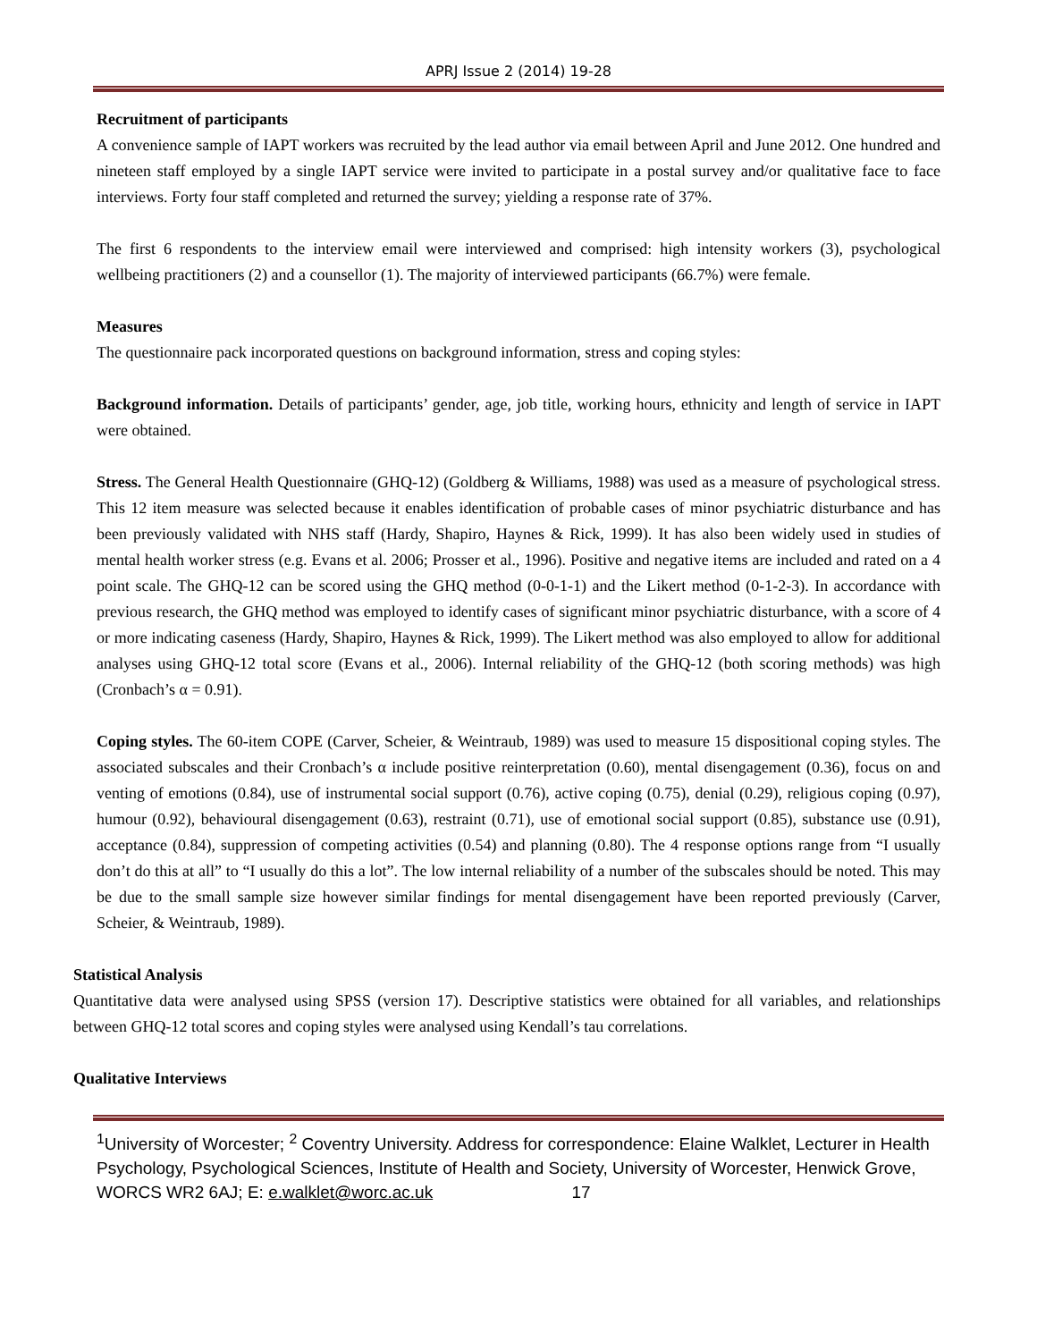APRJ Issue 2 (2014) 19-28
Recruitment of participants
A convenience sample of IAPT workers was recruited by the lead author via email between April and June 2012. One hundred and nineteen staff employed by a single IAPT service were invited to participate in a postal survey and/or qualitative face to face interviews. Forty four staff completed and returned the survey; yielding a response rate of 37%.
The first 6 respondents to the interview email were interviewed and comprised: high intensity workers (3), psychological wellbeing practitioners (2) and a counsellor (1). The majority of interviewed participants (66.7%) were female.
Measures
The questionnaire pack incorporated questions on background information, stress and coping styles:
Background information. Details of participants’ gender, age, job title, working hours, ethnicity and length of service in IAPT were obtained.
Stress. The General Health Questionnaire (GHQ-12) (Goldberg & Williams, 1988) was used as a measure of psychological stress. This 12 item measure was selected because it enables identification of probable cases of minor psychiatric disturbance and has been previously validated with NHS staff (Hardy, Shapiro, Haynes & Rick, 1999). It has also been widely used in studies of mental health worker stress (e.g. Evans et al. 2006; Prosser et al., 1996). Positive and negative items are included and rated on a 4 point scale. The GHQ-12 can be scored using the GHQ method (0-0-1-1) and the Likert method (0-1-2-3). In accordance with previous research, the GHQ method was employed to identify cases of significant minor psychiatric disturbance, with a score of 4 or more indicating caseness (Hardy, Shapiro, Haynes & Rick, 1999). The Likert method was also employed to allow for additional analyses using GHQ-12 total score (Evans et al., 2006). Internal reliability of the GHQ-12 (both scoring methods) was high (Cronbach’s α = 0.91).
Coping styles. The 60-item COPE (Carver, Scheier, & Weintraub, 1989) was used to measure 15 dispositional coping styles. The associated subscales and their Cronbach’s α include positive reinterpretation (0.60), mental disengagement (0.36), focus on and venting of emotions (0.84), use of instrumental social support (0.76), active coping (0.75), denial (0.29), religious coping (0.97), humour (0.92), behavioural disengagement (0.63), restraint (0.71), use of emotional social support (0.85), substance use (0.91), acceptance (0.84), suppression of competing activities (0.54) and planning (0.80). The 4 response options range from “I usually don’t do this at all” to “I usually do this a lot”. The low internal reliability of a number of the subscales should be noted. This may be due to the small sample size however similar findings for mental disengagement have been reported previously (Carver, Scheier, & Weintraub, 1989).
Statistical Analysis
Quantitative data were analysed using SPSS (version 17). Descriptive statistics were obtained for all variables, and relationships between GHQ-12 total scores and coping styles were analysed using Kendall’s tau correlations.
Qualitative Interviews
<sup>1</sup> University of Worcester; <sup>2</sup> Coventry University. Address for correspondence: Elaine Walklet, Lecturer in Health Psychology, Psychological Sciences, Institute of Health and Society, University of Worcester, Henwick Grove, WORCS WR2 6AJ; E: e.walklet@worc.ac.uk 17